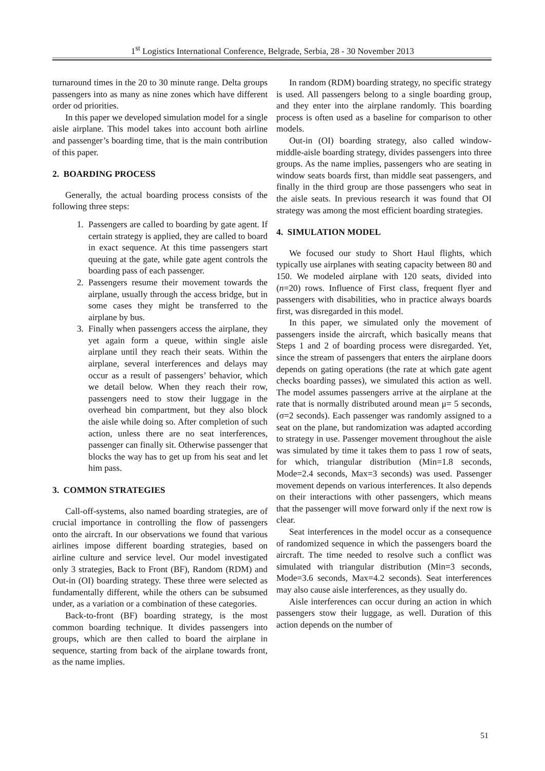1<sup>st</sup> Logistics International Conference, Belgrade, Serbia, 28 - 30 November 2013
turnaround times in the 20 to 30 minute range. Delta groups passengers into as many as nine zones which have different order od priorities.
In this paper we developed simulation model for a single aisle airplane. This model takes into account both airline and passenger’s boarding time, that is the main contribution of this paper.
2. BOARDING PROCESS
Generally, the actual boarding process consists of the following three steps:
1. Passengers are called to boarding by gate agent. If certain strategy is applied, they are called to board in exact sequence. At this time passengers start queuing at the gate, while gate agent controls the boarding pass of each passenger.
2. Passengers resume their movement towards the airplane, usually through the access bridge, but in some cases they might be transferred to the airplane by bus.
3. Finally when passengers access the airplane, they yet again form a queue, within single aisle airplane until they reach their seats. Within the airplane, several interferences and delays may occur as a result of passengers’ behavior, which we detail below. When they reach their row, passengers need to stow their luggage in the overhead bin compartment, but they also block the aisle while doing so. After completion of such action, unless there are no seat interferences, passenger can finally sit. Otherwise passenger that blocks the way has to get up from his seat and let him pass.
3. COMMON STRATEGIES
Call-off-systems, also named boarding strategies, are of crucial importance in controlling the flow of passengers onto the aircraft. In our observations we found that various airlines impose different boarding strategies, based on airline culture and service level. Our model investigated only 3 strategies, Back to Front (BF), Random (RDM) and Out-in (OI) boarding strategy. These three were selected as fundamentally different, while the others can be subsumed under, as a variation or a combination of these categories.
Back-to-front (BF) boarding strategy, is the most common boarding technique. It divides passengers into groups, which are then called to board the airplane in sequence, starting from back of the airplane towards front, as the name implies.
In random (RDM) boarding strategy, no specific strategy is used. All passengers belong to a single boarding group, and they enter into the airplane randomly. This boarding process is often used as a baseline for comparison to other models.
Out-in (OI) boarding strategy, also called window-middle-aisle boarding strategy, divides passengers into three groups. As the name implies, passengers who are seating in window seats boards first, than middle seat passengers, and finally in the third group are those passengers who seat in the aisle seats. In previous research it was found that OI strategy was among the most efficient boarding strategies.
4. SIMULATION MODEL
We focused our study to Short Haul flights, which typically use airplanes with seating capacity between 80 and 150. We modeled airplane with 120 seats, divided into (n=20) rows. Influence of First class, frequent flyer and passengers with disabilities, who in practice always boards first, was disregarded in this model.
In this paper, we simulated only the movement of passengers inside the aircraft, which basically means that Steps 1 and 2 of boarding process were disregarded. Yet, since the stream of passengers that enters the airplane doors depends on gating operations (the rate at which gate agent checks boarding passes), we simulated this action as well. The model assumes passengers arrive at the airplane at the rate that is normally distributed around mean μ= 5 seconds, (σ=2 seconds). Each passenger was randomly assigned to a seat on the plane, but randomization was adapted according to strategy in use. Passenger movement throughout the aisle was simulated by time it takes them to pass 1 row of seats, for which, triangular distribution (Min=1.8 seconds, Mode=2.4 seconds, Max=3 seconds) was used. Passenger movement depends on various interferences. It also depends on their interactions with other passengers, which means that the passenger will move forward only if the next row is clear.
Seat interferences in the model occur as a consequence of randomized sequence in which the passengers board the aircraft. The time needed to resolve such a conflict was simulated with triangular distribution (Min=3 seconds, Mode=3.6 seconds, Max=4.2 seconds). Seat interferences may also cause aisle interferences, as they usually do.
Aisle interferences can occur during an action in which passengers stow their luggage, as well. Duration of this action depends on the number of
51